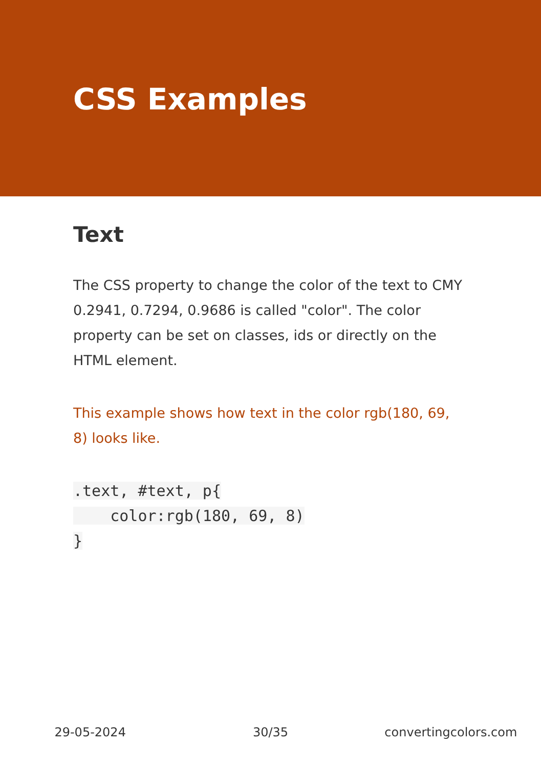CSS Examples
Text
The CSS property to change the color of the text to CMY 0.2941, 0.7294, 0.9686 is called "color". The color property can be set on classes, ids or directly on the HTML element.
This example shows how text in the color rgb(180, 69, 8) looks like.
.text, #text, p{
    color:rgb(180, 69, 8)
}
29-05-2024 30/35 convertingcolors.com